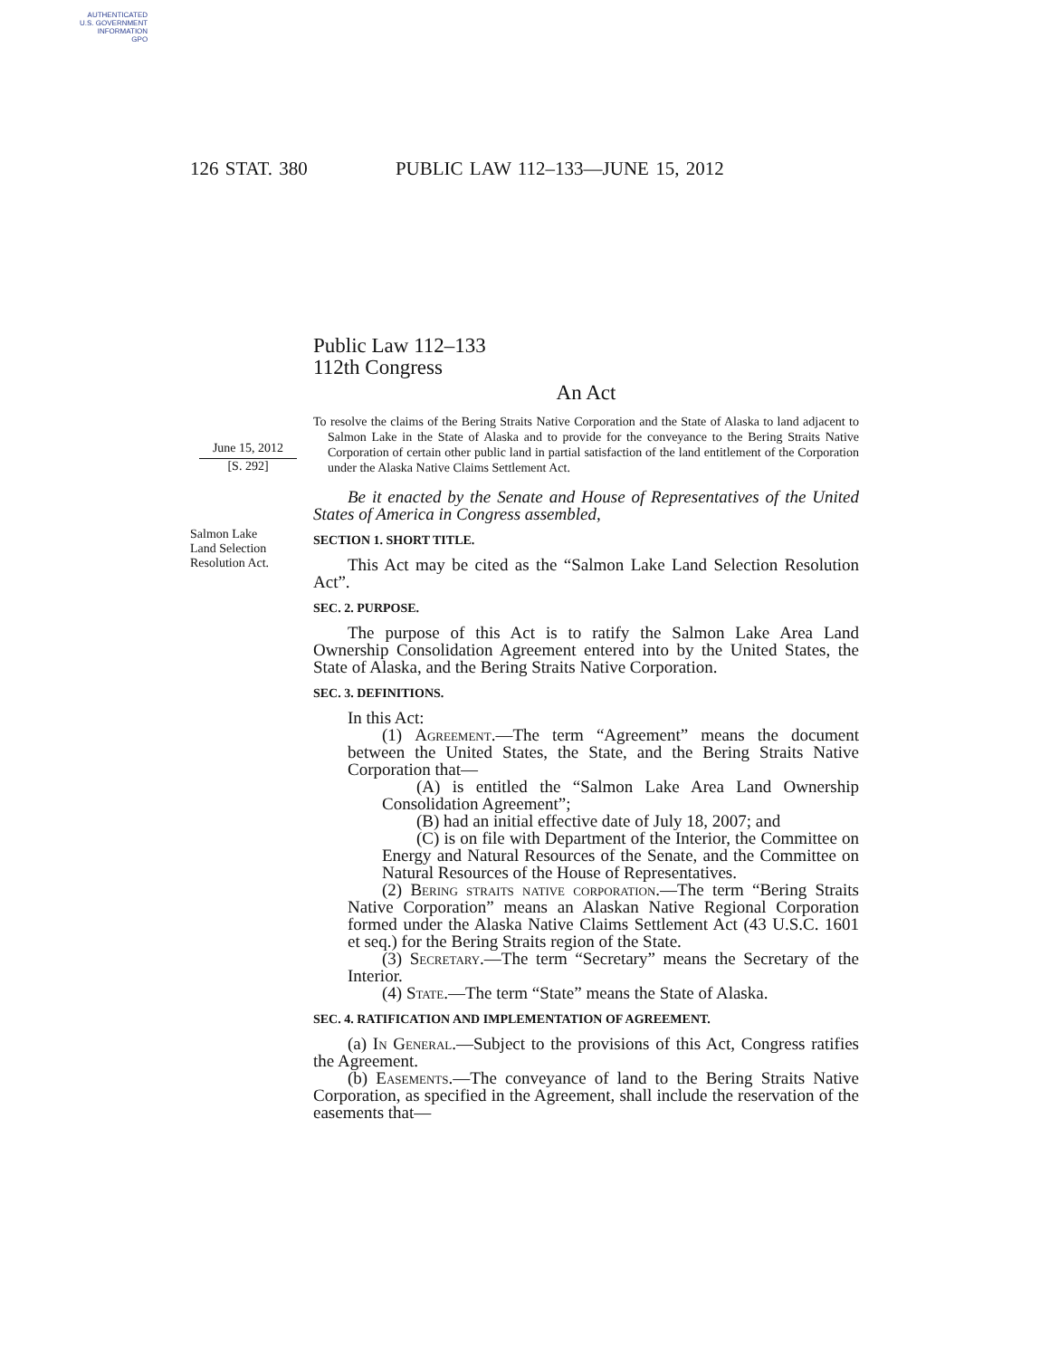AUTHENTICATED
U.S. GOVERNMENT
INFORMATION
GPO
126 STAT. 380 PUBLIC LAW 112–133—JUNE 15, 2012
June 15, 2012
[S. 292]
Salmon Lake
Land Selection
Resolution Act.
Public Law 112–133
112th Congress
An Act
To resolve the claims of the Bering Straits Native Corporation and the State of Alaska to land adjacent to Salmon Lake in the State of Alaska and to provide for the conveyance to the Bering Straits Native Corporation of certain other public land in partial satisfaction of the land entitlement of the Corporation under the Alaska Native Claims Settlement Act.
Be it enacted by the Senate and House of Representatives of the United States of America in Congress assembled,
SECTION 1. SHORT TITLE.
This Act may be cited as the “Salmon Lake Land Selection Resolution Act”.
SEC. 2. PURPOSE.
The purpose of this Act is to ratify the Salmon Lake Area Land Ownership Consolidation Agreement entered into by the United States, the State of Alaska, and the Bering Straits Native Corporation.
SEC. 3. DEFINITIONS.
In this Act:
(1) Agreement.—The term “Agreement” means the document between the United States, the State, and the Bering Straits Native Corporation that—
(A) is entitled the “Salmon Lake Area Land Ownership Consolidation Agreement”;
(B) had an initial effective date of July 18, 2007; and
(C) is on file with Department of the Interior, the Committee on Energy and Natural Resources of the Senate, and the Committee on Natural Resources of the House of Representatives.
(2) Bering straits native corporation.—The term “Bering Straits Native Corporation” means an Alaskan Native Regional Corporation formed under the Alaska Native Claims Settlement Act (43 U.S.C. 1601 et seq.) for the Bering Straits region of the State.
(3) Secretary.—The term “Secretary” means the Secretary of the Interior.
(4) State.—The term “State” means the State of Alaska.
SEC. 4. RATIFICATION AND IMPLEMENTATION OF AGREEMENT.
(a) In General.—Subject to the provisions of this Act, Congress ratifies the Agreement.
(b) Easements.—The conveyance of land to the Bering Straits Native Corporation, as specified in the Agreement, shall include the reservation of the easements that—